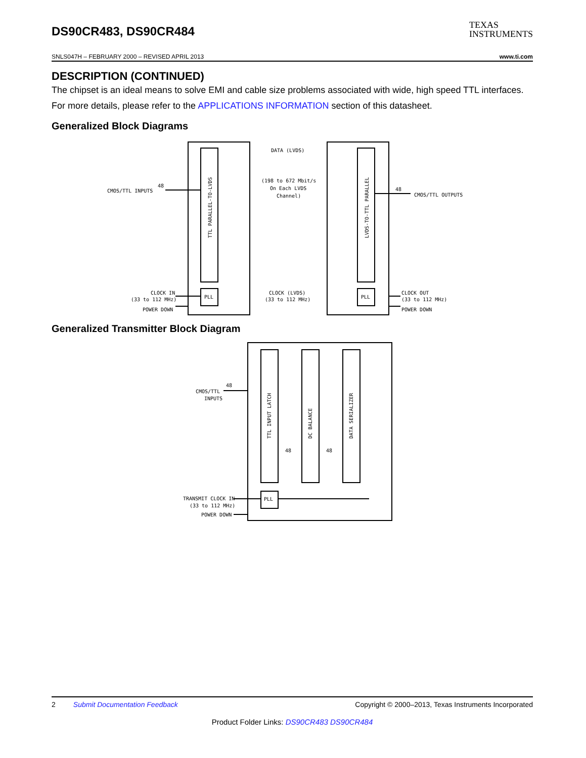DS90CR483, DS90CR484
TEXAS
INSTRUMENTS
SNLS047H – FEBRUARY 2000 – REVISED APRIL 2013 www.ti.com
DESCRIPTION (CONTINUED)
The chipset is an ideal means to solve EMI and cable size problems associated with wide, high speed TTL interfaces.
For more details, please refer to the APPLICATIONS INFORMATION section of this datasheet.
Generalized Block Diagrams
48
CMOS/TTL INPUTS
TTL PARALLEL-TO-LVDS
LVDS-TO-TTL PARALLEL
PLL
PLL
DATA (LVDS)
(198 to 672 Mbit/s
On Each LVDS
Channel)
48
CMOS/TTL OUTPUTS
CLOCK IN
(33 to 112 MHz)
POWER DOWN
CLOCK (LVDS)
(33 to 112 MHz)
CLOCK OUT
(33 to 112 MHz)
POWER DOWN
Generalized Transmitter Block Diagram
48
CMOS/TTL
INPUTS
TTL INPUT LATCH
DC BALANCE
DATA SERIALIZER
48
48
PLL
TRANSMIT CLOCK IN
(33 to 112 MHz)
POWER DOWN
2 Submit Documentation Feedback Copyright © 2000–2013, Texas Instruments Incorporated
Product Folder Links: DS90CR483 DS90CR484